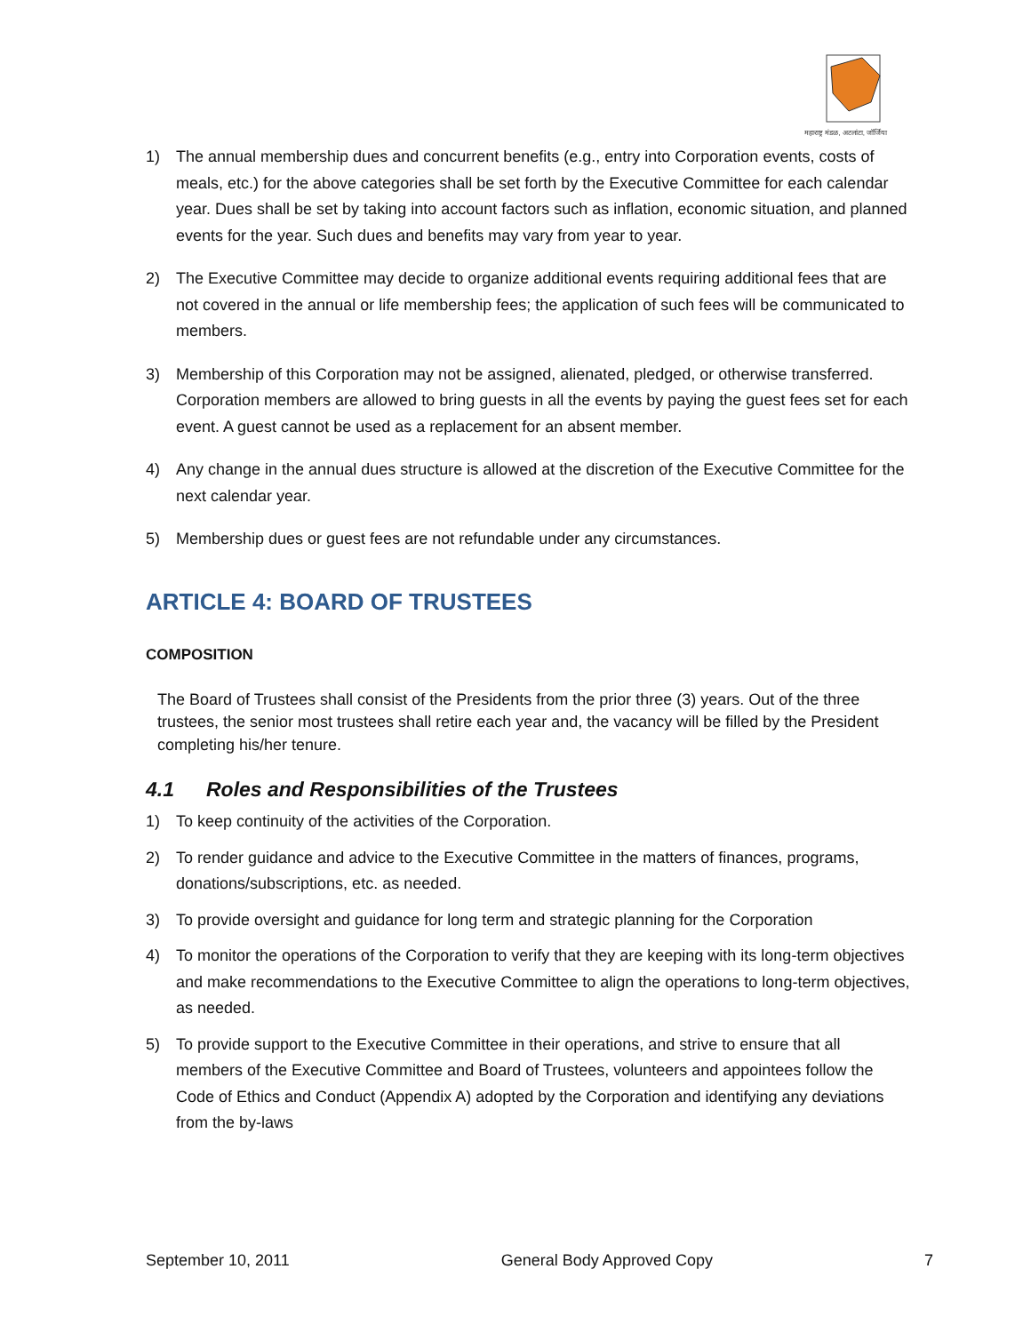महाराष्ट्र मंडळ, अटलांटा, जॉर्जिया
1) The annual membership dues and concurrent benefits (e.g., entry into Corporation events, costs of meals, etc.) for the above categories shall be set forth by the Executive Committee for each calendar year. Dues shall be set by taking into account factors such as inflation, economic situation, and planned events for the year. Such dues and benefits may vary from year to year.
2) The Executive Committee may decide to organize additional events requiring additional fees that are not covered in the annual or life membership fees; the application of such fees will be communicated to members.
3) Membership of this Corporation may not be assigned, alienated, pledged, or otherwise transferred. Corporation members are allowed to bring guests in all the events by paying the guest fees set for each event. A guest cannot be used as a replacement for an absent member.
4) Any change in the annual dues structure is allowed at the discretion of the Executive Committee for the next calendar year.
5) Membership dues or guest fees are not refundable under any circumstances.
ARTICLE 4: BOARD OF TRUSTEES
COMPOSITION
The Board of Trustees shall consist of the Presidents from the prior three (3) years. Out of the three trustees, the senior most trustees shall retire each year and, the vacancy will be filled by the President completing his/her tenure.
4.1 Roles and Responsibilities of the Trustees
1) To keep continuity of the activities of the Corporation.
2) To render guidance and advice to the Executive Committee in the matters of finances, programs, donations/subscriptions, etc. as needed.
3) To provide oversight and guidance for long term and strategic planning for the Corporation
4) To monitor the operations of the Corporation to verify that they are keeping with its long-term objectives and make recommendations to the Executive Committee to align the operations to long-term objectives, as needed.
5) To provide support to the Executive Committee in their operations, and strive to ensure that all members of the Executive Committee and Board of Trustees, volunteers and appointees follow the Code of Ethics and Conduct (Appendix A) adopted by the Corporation and identifying any deviations from the by-laws
September 10, 2011 General Body Approved Copy 7